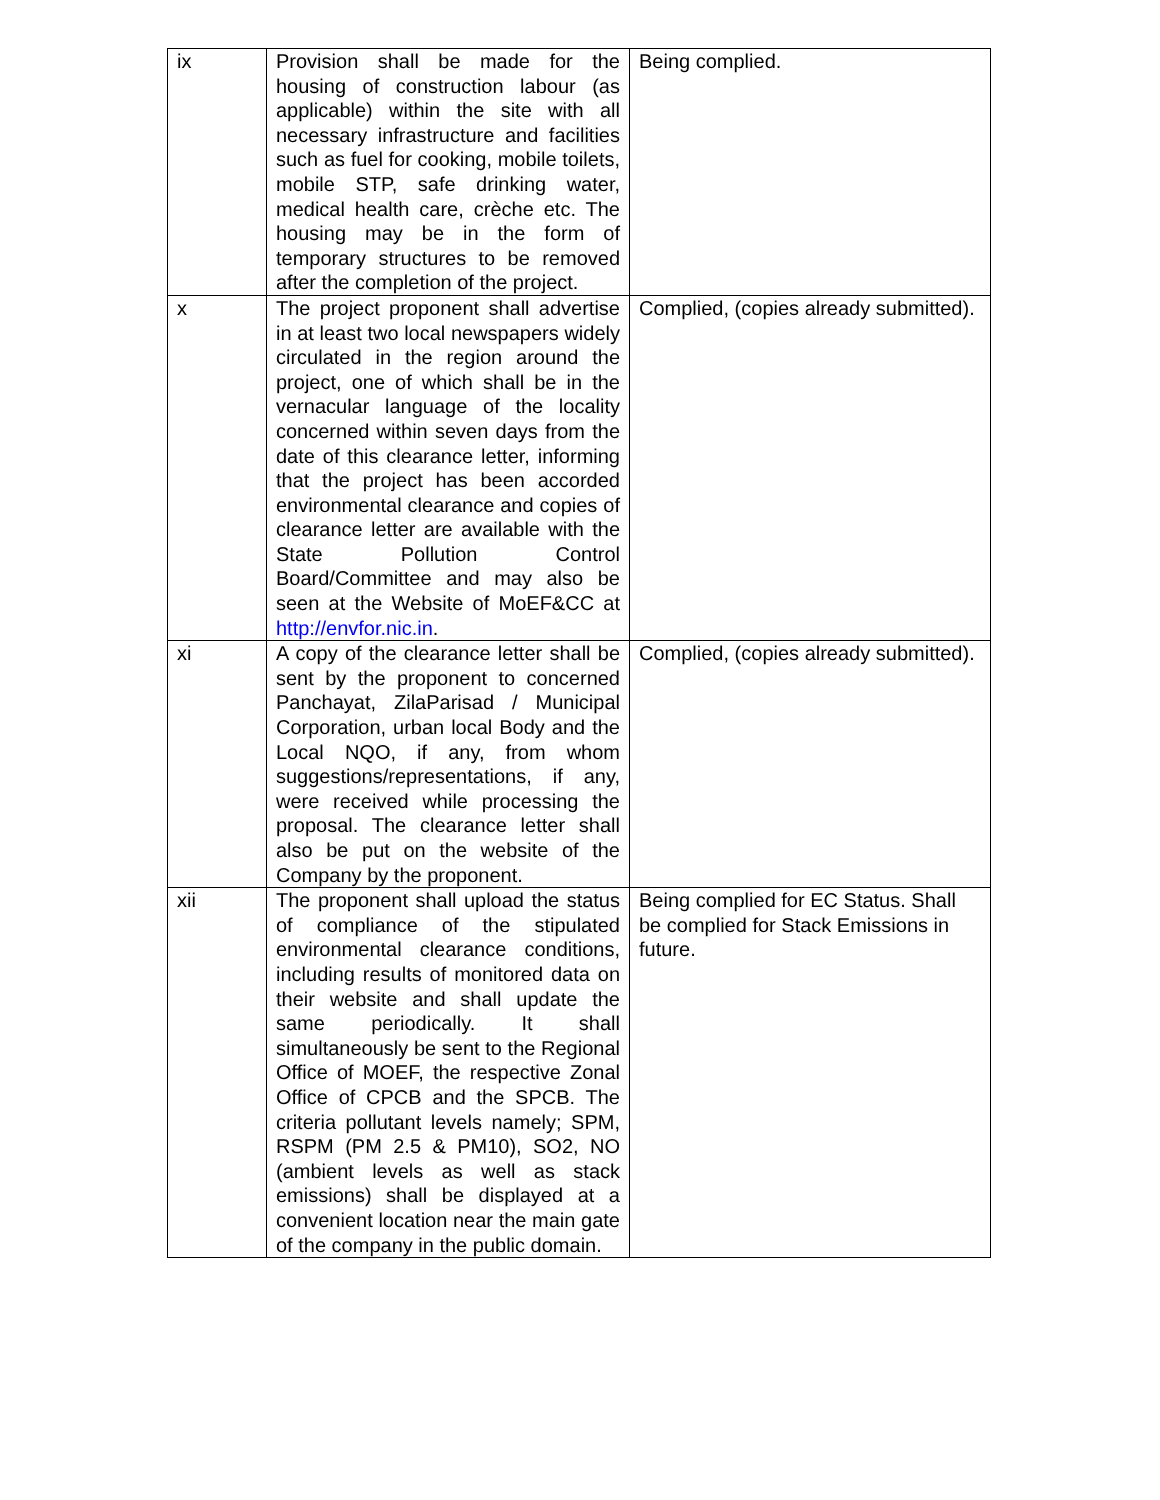| ix | Provision shall be made for the housing of construction labour (as applicable) within the site with all necessary infrastructure and facilities such as fuel for cooking, mobile toilets, mobile STP, safe drinking water, medical health care, crèche etc. The housing may be in the form of temporary structures to be removed after the completion of the project. | Being complied. |
| x | The project proponent shall advertise in at least two local newspapers widely circulated in the region around the project, one of which shall be in the vernacular language of the locality concerned within seven days from the date of this clearance letter, informing that the project has been accorded environmental clearance and copies of clearance letter are available with the State Pollution Control Board/Committee and may also be seen at the Website of MoEF&CC at http://envfor.nic.in . | Complied, (copies already submitted). |
| xi | A copy of the clearance letter shall be sent by the proponent to concerned Panchayat, ZilaParisad / Municipal Corporation, urban local Body and the Local NQO, if any, from whom suggestions/representations, if any, were received while processing the proposal. The clearance letter shall also be put on the website of the Company by the proponent. | Complied, (copies already submitted). |
| xii | The proponent shall upload the status of compliance of the stipulated environmental clearance conditions, including results of monitored data on their website and shall update the same periodically. It shall simultaneously be sent to the Regional Office of MOEF, the respective Zonal Office of CPCB and the SPCB. The criteria pollutant levels namely; SPM, RSPM (PM 2.5 & PM10), SO2, NO (ambient levels as well as stack emissions) shall be displayed at a convenient location near the main gate of the company in the public domain. | Being complied for EC Status. Shall be complied for Stack Emissions in future. |